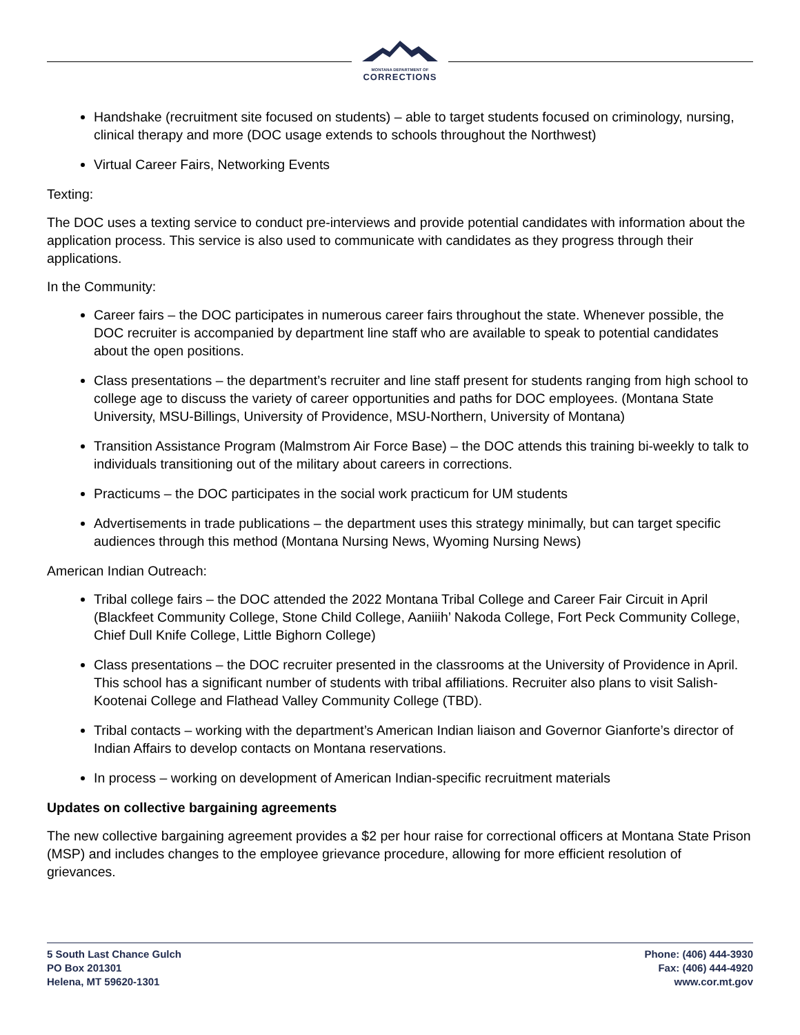MONTANA DEPARTMENT OF
CORRECTIONS
Handshake (recruitment site focused on students) – able to target students focused on criminology, nursing, clinical therapy and more (DOC usage extends to schools throughout the Northwest)
Virtual Career Fairs, Networking Events
Texting:
The DOC uses a texting service to conduct pre-interviews and provide potential candidates with information about the application process. This service is also used to communicate with candidates as they progress through their applications.
In the Community:
Career fairs – the DOC participates in numerous career fairs throughout the state. Whenever possible, the DOC recruiter is accompanied by department line staff who are available to speak to potential candidates about the open positions.
Class presentations – the department’s recruiter and line staff present for students ranging from high school to college age to discuss the variety of career opportunities and paths for DOC employees. (Montana State University, MSU-Billings, University of Providence, MSU-Northern, University of Montana)
Transition Assistance Program (Malmstrom Air Force Base) – the DOC attends this training bi-weekly to talk to individuals transitioning out of the military about careers in corrections.
Practicums – the DOC participates in the social work practicum for UM students
Advertisements in trade publications – the department uses this strategy minimally, but can target specific audiences through this method (Montana Nursing News, Wyoming Nursing News)
American Indian Outreach:
Tribal college fairs – the DOC attended the 2022 Montana Tribal College and Career Fair Circuit in April (Blackfeet Community College, Stone Child College, Aaniiih’ Nakoda College, Fort Peck Community College, Chief Dull Knife College, Little Bighorn College)
Class presentations – the DOC recruiter presented in the classrooms at the University of Providence in April. This school has a significant number of students with tribal affiliations. Recruiter also plans to visit Salish-Kootenai College and Flathead Valley Community College (TBD).
Tribal contacts – working with the department’s American Indian liaison and Governor Gianforte’s director of Indian Affairs to develop contacts on Montana reservations.
In process – working on development of American Indian-specific recruitment materials
Updates on collective bargaining agreements
The new collective bargaining agreement provides a $2 per hour raise for correctional officers at Montana State Prison (MSP) and includes changes to the employee grievance procedure, allowing for more efficient resolution of grievances.
5 South Last Chance Gulch
PO Box 201301
Helena, MT 59620-1301
Phone: (406) 444-3930
Fax: (406) 444-4920
www.cor.mt.gov